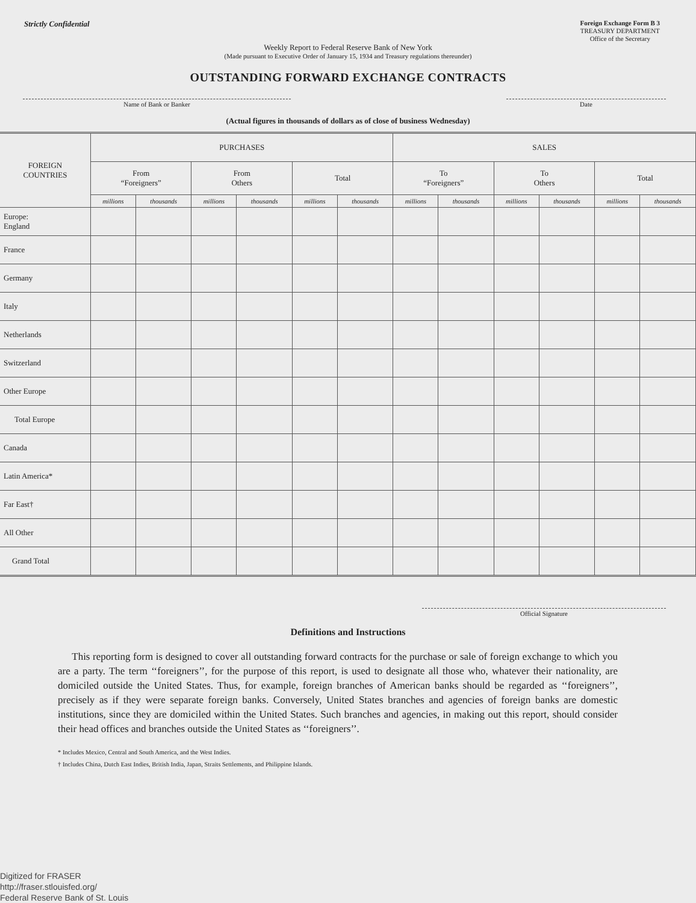Strictly Confidential
Foreign Exchange Form B 3
TREASURY DEPARTMENT
Office of the Secretary
Weekly Report to Federal Reserve Bank of New York
(Made pursuant to Executive Order of January 15, 1934 and Treasury regulations thereunder)
OUTSTANDING FORWARD EXCHANGE CONTRACTS
Name of Bank or Banker Date
(Actual figures in thousands of dollars as of close of business Wednesday)
| FOREIGN COUNTRIES | PURCHASES | | | | | | SALES | | | | | |
| --- | --- | --- | --- | --- | --- | --- | --- | --- | --- | --- | --- | --- |
| | From “Foreigners” | | From Others | | Total | | To “Foreigners” | | To Others | | Total | |
| | millions | thousands | millions | thousands | millions | thousands | millions | thousands | millions | thousands | millions | thousands |
| Europe: England | | | | | | | | | | | | |
| France | | | | | | | | | | | | |
| Germany | | | | | | | | | | | | |
| Italy | | | | | | | | | | | | |
| Netherlands | | | | | | | | | | | | |
| Switzerland | | | | | | | | | | | | |
| Other Europe | | | | | | | | | | | | |
| Total Europe | | | | | | | | | | | | |
| Canada | | | | | | | | | | | | |
| Latin America* | | | | | | | | | | | | |
| Far East† | | | | | | | | | | | | |
| All Other | | | | | | | | | | | | |
| Grand Total | | | | | | | | | | | | |
Official Signature
Definitions and Instructions
This reporting form is designed to cover all outstanding forward contracts for the purchase or sale of foreign exchange to which you are a party. The term ‘‘foreigners’’, for the purpose of this report, is used to designate all those who, whatever their nationality, are domiciled outside the United States. Thus, for example, foreign branches of American banks should be regarded as ‘‘foreigners’’, precisely as if they were separate foreign banks. Conversely, United States branches and agencies of foreign banks are domestic institutions, since they are domiciled within the United States. Such branches and agencies, in making out this report, should consider their head offices and branches outside the United States as ‘‘foreigners’’.
* Includes Mexico, Central and South America, and the West Indies.
† Includes China, Dutch East Indies, British India, Japan, Straits Settlements, and Philippine Islands.
Digitized for FRASER
http://fraser.stlouisfed.org/
Federal Reserve Bank of St. Louis